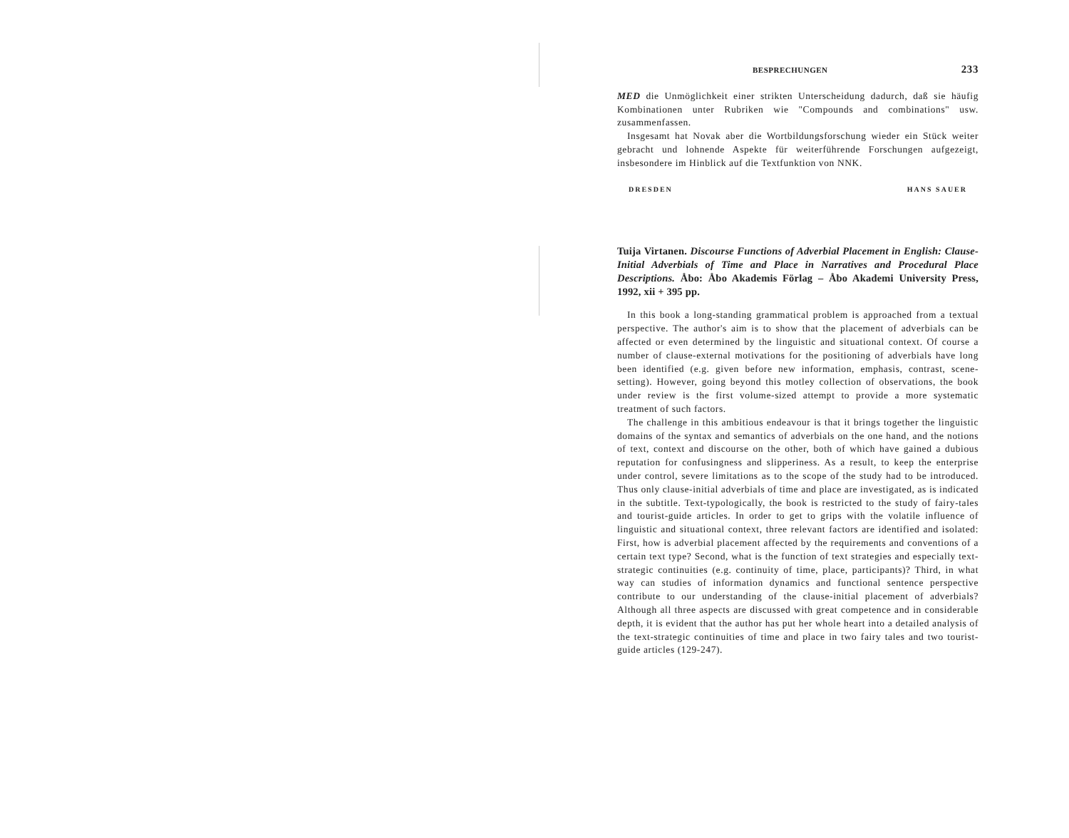BESPRECHUNGEN 233
MED die Unmöglichkeit einer strikten Unterscheidung dadurch, daß sie häufig Kombinationen unter Rubriken wie "Compounds and combinations" usw. zusammenfassen.
Insgesamt hat Novak aber die Wortbildungsforschung wieder ein Stück weiter gebracht und lohnende Aspekte für weiterführende Forschungen aufgezeigt, insbesondere im Hinblick auf die Textfunktion von NNK.
DRESDEN HANS SAUER
Tuija Virtanen. Discourse Functions of Adverbial Placement in English: Clause-Initial Adverbials of Time and Place in Narratives and Procedural Place Descriptions. Åbo: Åbo Akademis Förlag – Åbo Akademi University Press, 1992, xii + 395 pp.
In this book a long-standing grammatical problem is approached from a textual perspective. The author's aim is to show that the placement of adverbials can be affected or even determined by the linguistic and situational context. Of course a number of clause-external motivations for the positioning of adverbials have long been identified (e.g. given before new information, emphasis, contrast, scene-setting). However, going beyond this motley collection of observations, the book under review is the first volume-sized attempt to provide a more systematic treatment of such factors.
The challenge in this ambitious endeavour is that it brings together the linguistic domains of the syntax and semantics of adverbials on the one hand, and the notions of text, context and discourse on the other, both of which have gained a dubious reputation for confusingness and slipperiness. As a result, to keep the enterprise under control, severe limitations as to the scope of the study had to be introduced. Thus only clause-initial adverbials of time and place are investigated, as is indicated in the subtitle. Text-typologically, the book is restricted to the study of fairy-tales and tourist-guide articles. In order to get to grips with the volatile influence of linguistic and situational context, three relevant factors are identified and isolated: First, how is adverbial placement affected by the requirements and conventions of a certain text type? Second, what is the function of text strategies and especially text-strategic continuities (e.g. continuity of time, place, participants)? Third, in what way can studies of information dynamics and functional sentence perspective contribute to our understanding of the clause-initial placement of adverbials? Although all three aspects are discussed with great competence and in considerable depth, it is evident that the author has put her whole heart into a detailed analysis of the text-strategic continuities of time and place in two fairy tales and two tourist-guide articles (129-247).